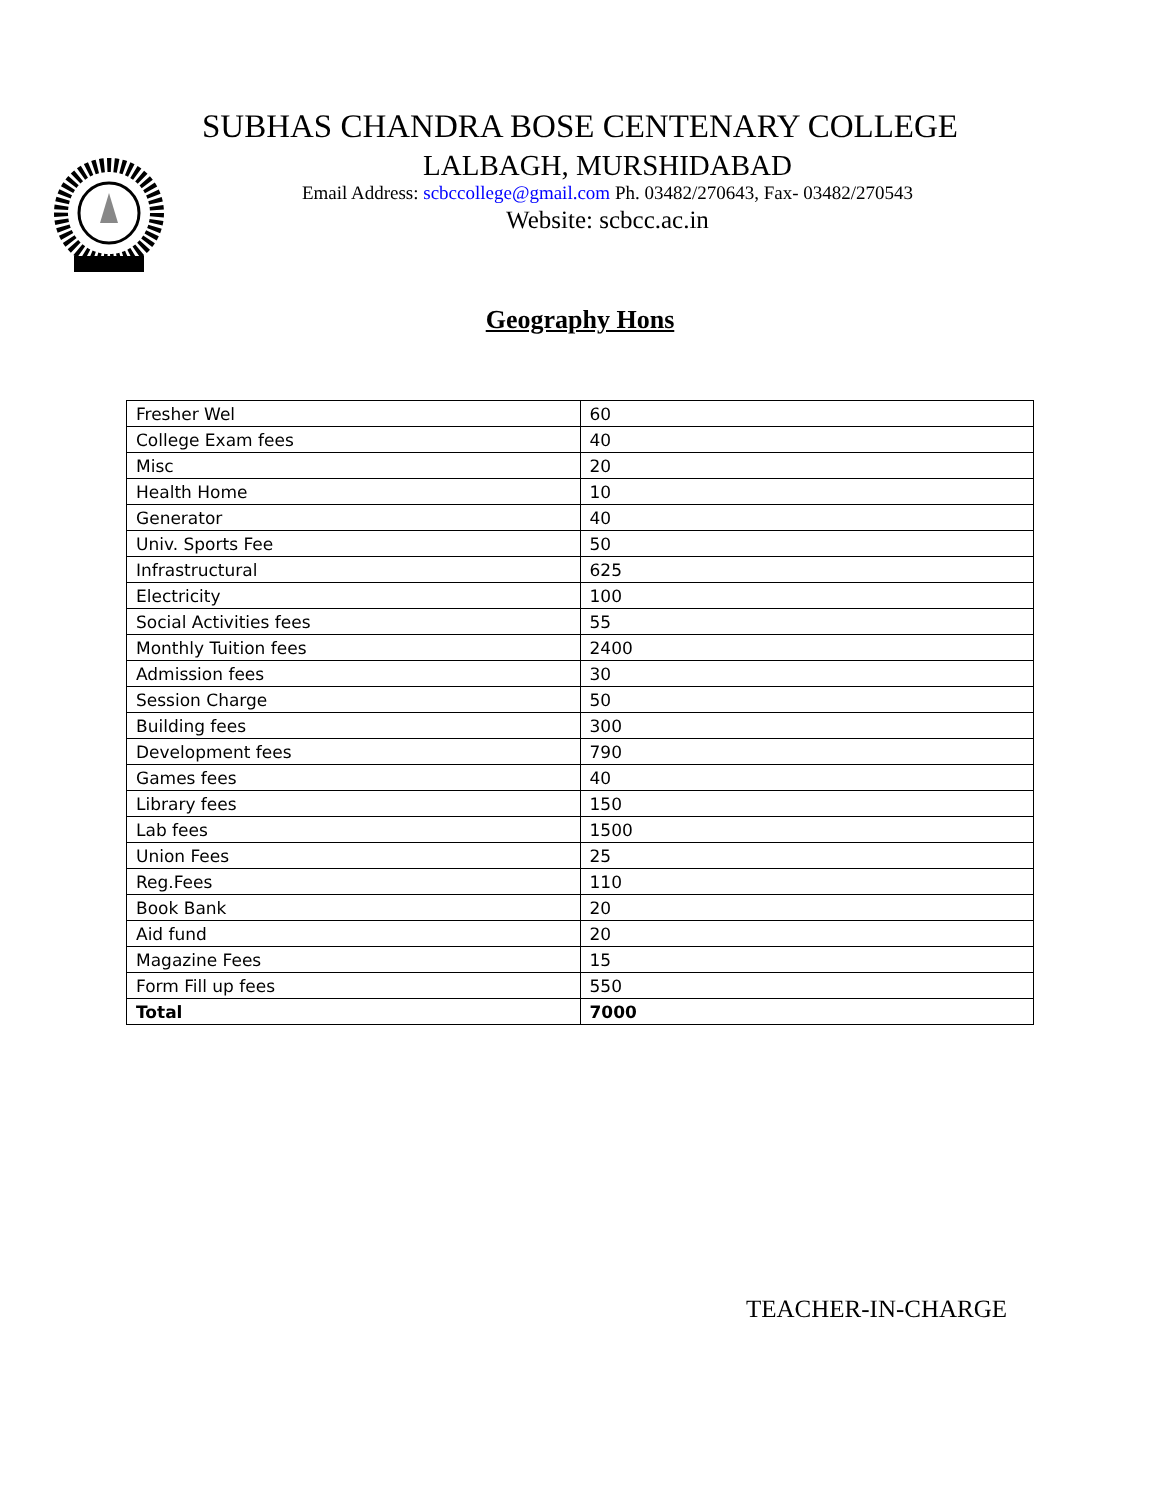SUBHAS CHANDRA BOSE CENTENARY COLLEGE
LALBAGH, MURSHIDABAD
Email Address: scbccollege@gmail.com Ph. 03482/270643, Fax- 03482/270543
Website: scbcc.ac.in
Geography Hons
| Fresher Wel | 60 |
| College Exam fees | 40 |
| Misc | 20 |
| Health Home | 10 |
| Generator | 40 |
| Univ. Sports Fee | 50 |
| Infrastructural | 625 |
| Electricity | 100 |
| Social Activities fees | 55 |
| Monthly Tuition fees | 2400 |
| Admission fees | 30 |
| Session Charge | 50 |
| Building fees | 300 |
| Development fees | 790 |
| Games fees | 40 |
| Library fees | 150 |
| Lab fees | 1500 |
| Union Fees | 25 |
| Reg.Fees | 110 |
| Book Bank | 20 |
| Aid fund | 20 |
| Magazine Fees | 15 |
| Form Fill up fees | 550 |
| Total | 7000 |
TEACHER-IN-CHARGE